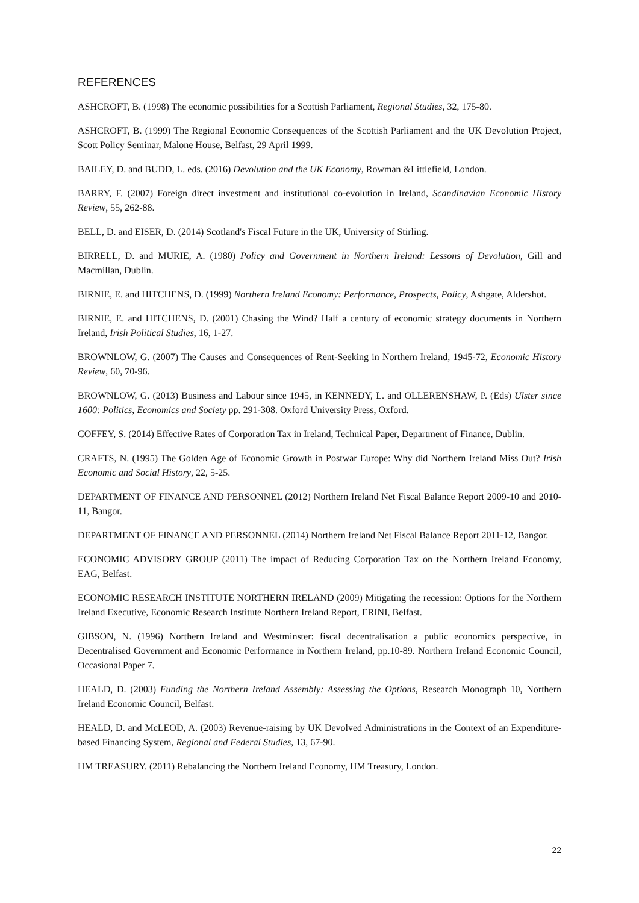REFERENCES
ASHCROFT, B. (1998) The economic possibilities for a Scottish Parliament, Regional Studies, 32, 175-80.
ASHCROFT, B. (1999) The Regional Economic Consequences of the Scottish Parliament and the UK Devolution Project, Scott Policy Seminar, Malone House, Belfast, 29 April 1999.
BAILEY, D. and BUDD, L. eds. (2016) Devolution and the UK Economy, Rowman &Littlefield, London.
BARRY, F. (2007) Foreign direct investment and institutional co-evolution in Ireland, Scandinavian Economic History Review, 55, 262-88.
BELL, D. and EISER, D. (2014) Scotland's Fiscal Future in the UK, University of Stirling.
BIRRELL, D. and MURIE, A. (1980) Policy and Government in Northern Ireland: Lessons of Devolution, Gill and Macmillan, Dublin.
BIRNIE, E. and HITCHENS, D. (1999) Northern Ireland Economy: Performance, Prospects, Policy, Ashgate, Aldershot.
BIRNIE, E. and HITCHENS, D. (2001) Chasing the Wind? Half a century of economic strategy documents in Northern Ireland, Irish Political Studies, 16, 1-27.
BROWNLOW, G. (2007) The Causes and Consequences of Rent-Seeking in Northern Ireland, 1945-72, Economic History Review, 60, 70-96.
BROWNLOW, G. (2013) Business and Labour since 1945, in KENNEDY, L. and OLLERENSHAW, P. (Eds) Ulster since 1600: Politics, Economics and Society pp. 291-308. Oxford University Press, Oxford.
COFFEY, S. (2014) Effective Rates of Corporation Tax in Ireland, Technical Paper, Department of Finance, Dublin.
CRAFTS, N. (1995) The Golden Age of Economic Growth in Postwar Europe: Why did Northern Ireland Miss Out? Irish Economic and Social History, 22, 5-25.
DEPARTMENT OF FINANCE AND PERSONNEL (2012) Northern Ireland Net Fiscal Balance Report 2009-10 and 2010-11, Bangor.
DEPARTMENT OF FINANCE AND PERSONNEL (2014) Northern Ireland Net Fiscal Balance Report 2011-12, Bangor.
ECONOMIC ADVISORY GROUP (2011) The impact of Reducing Corporation Tax on the Northern Ireland Economy, EAG, Belfast.
ECONOMIC RESEARCH INSTITUTE NORTHERN IRELAND (2009) Mitigating the recession: Options for the Northern Ireland Executive, Economic Research Institute Northern Ireland Report, ERINI, Belfast.
GIBSON, N. (1996) Northern Ireland and Westminster: fiscal decentralisation a public economics perspective, in Decentralised Government and Economic Performance in Northern Ireland, pp.10-89. Northern Ireland Economic Council, Occasional Paper 7.
HEALD, D. (2003) Funding the Northern Ireland Assembly: Assessing the Options, Research Monograph 10, Northern Ireland Economic Council, Belfast.
HEALD, D. and McLEOD, A. (2003) Revenue-raising by UK Devolved Administrations in the Context of an Expenditure-based Financing System, Regional and Federal Studies, 13, 67-90.
HM TREASURY. (2011) Rebalancing the Northern Ireland Economy, HM Treasury, London.
22